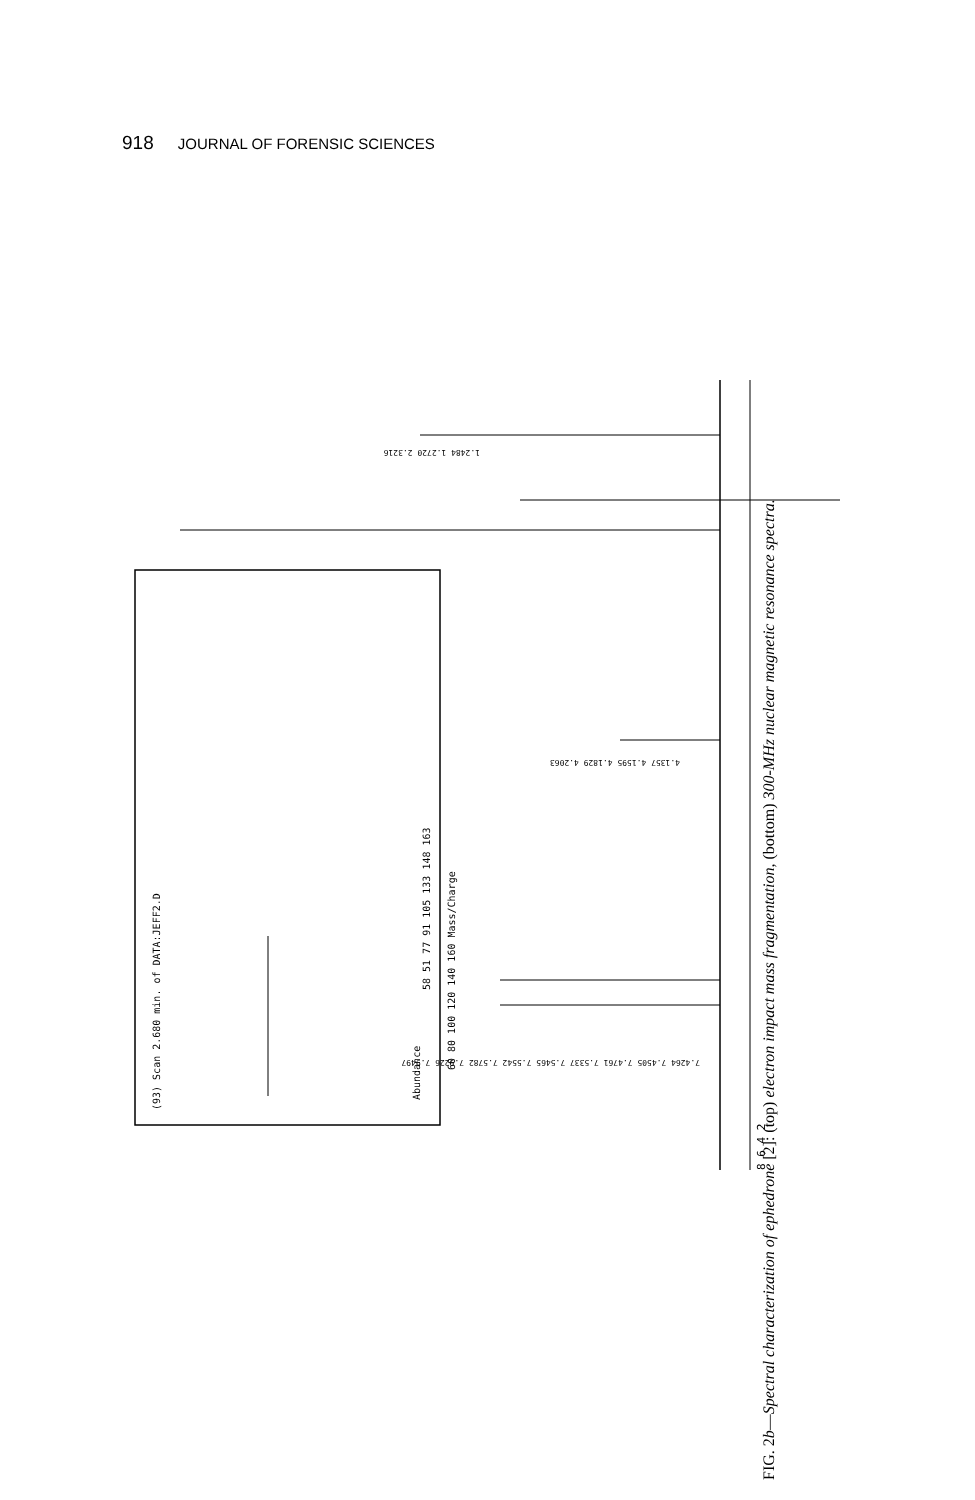918 JOURNAL OF FORENSIC SCIENCES
(93) Scan 2.680 min. of DATA:JEFF2.D
Abundance
60 80 100 120 140 160 Mass/Charge
58 51 77 91 105 133 148 163
1.2484 1.2720 2.3216
4.1357 4.1595 4.1829 4.2063
7.4264 7.4505 7.4761 7.5337 7.5465 7.5542 7.5782 7.9226 7.9497
8 6 4 2
FIG. 2b—Spectral characterization of ephedrone [2]: (top) electron impact mass fragmentation, (bottom) 300-MHz nuclear magnetic resonance spectra.